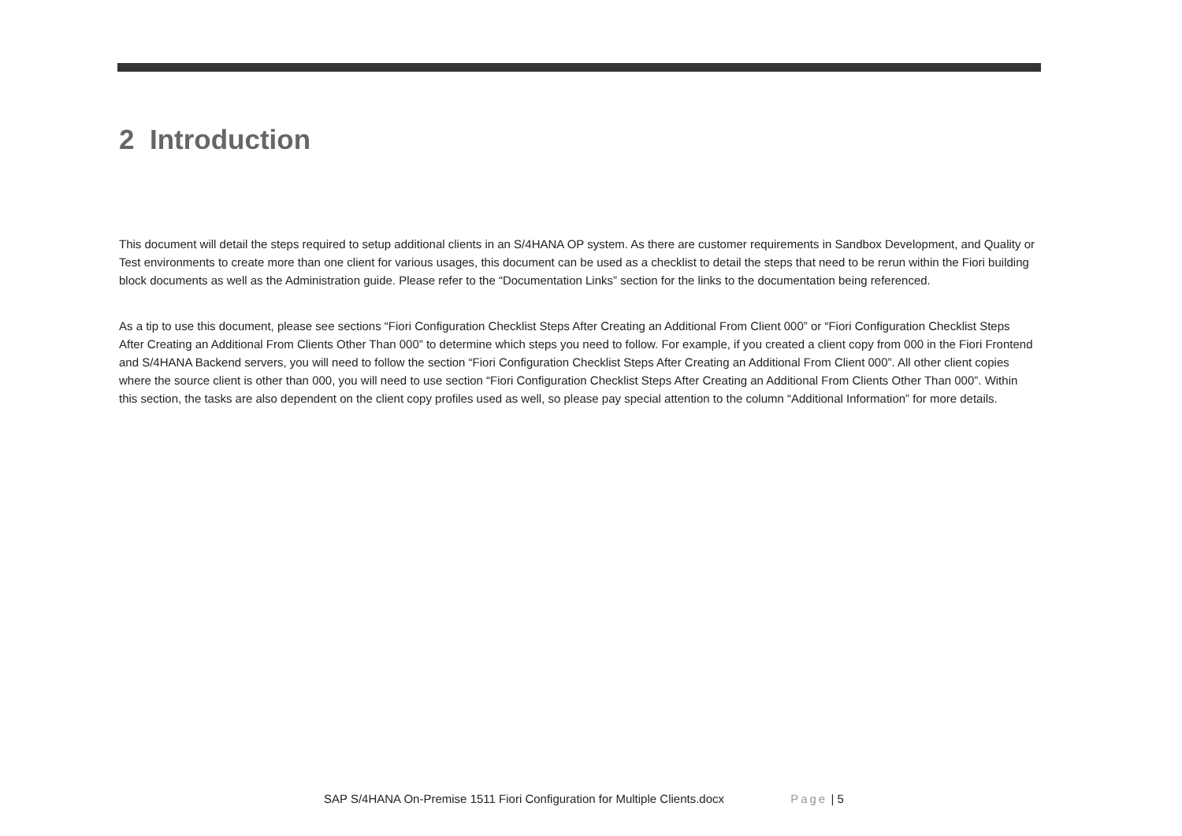2 Introduction
This document will detail the steps required to setup additional clients in an S/4HANA OP system. As there are customer requirements in Sandbox Development, and Quality or Test environments to create more than one client for various usages, this document can be used as a checklist to detail the steps that need to be rerun within the Fiori building block documents as well as the Administration guide. Please refer to the “Documentation Links” section for the links to the documentation being referenced.
As a tip to use this document, please see sections “Fiori Configuration Checklist Steps After Creating an Additional From Client 000” or “Fiori Configuration Checklist Steps After Creating an Additional From Clients Other Than 000” to determine which steps you need to follow. For example, if you created a client copy from 000 in the Fiori Frontend and S/4HANA Backend servers, you will need to follow the section “Fiori Configuration Checklist Steps After Creating an Additional From Client 000”. All other client copies where the source client is other than 000, you will need to use section “Fiori Configuration Checklist Steps After Creating an Additional From Clients Other Than 000”. Within this section, the tasks are also dependent on the client copy profiles used as well, so please pay special attention to the column “Additional Information” for more details.
SAP S/4HANA On-Premise 1511 Fiori Configuration for Multiple Clients.docx Page | 5